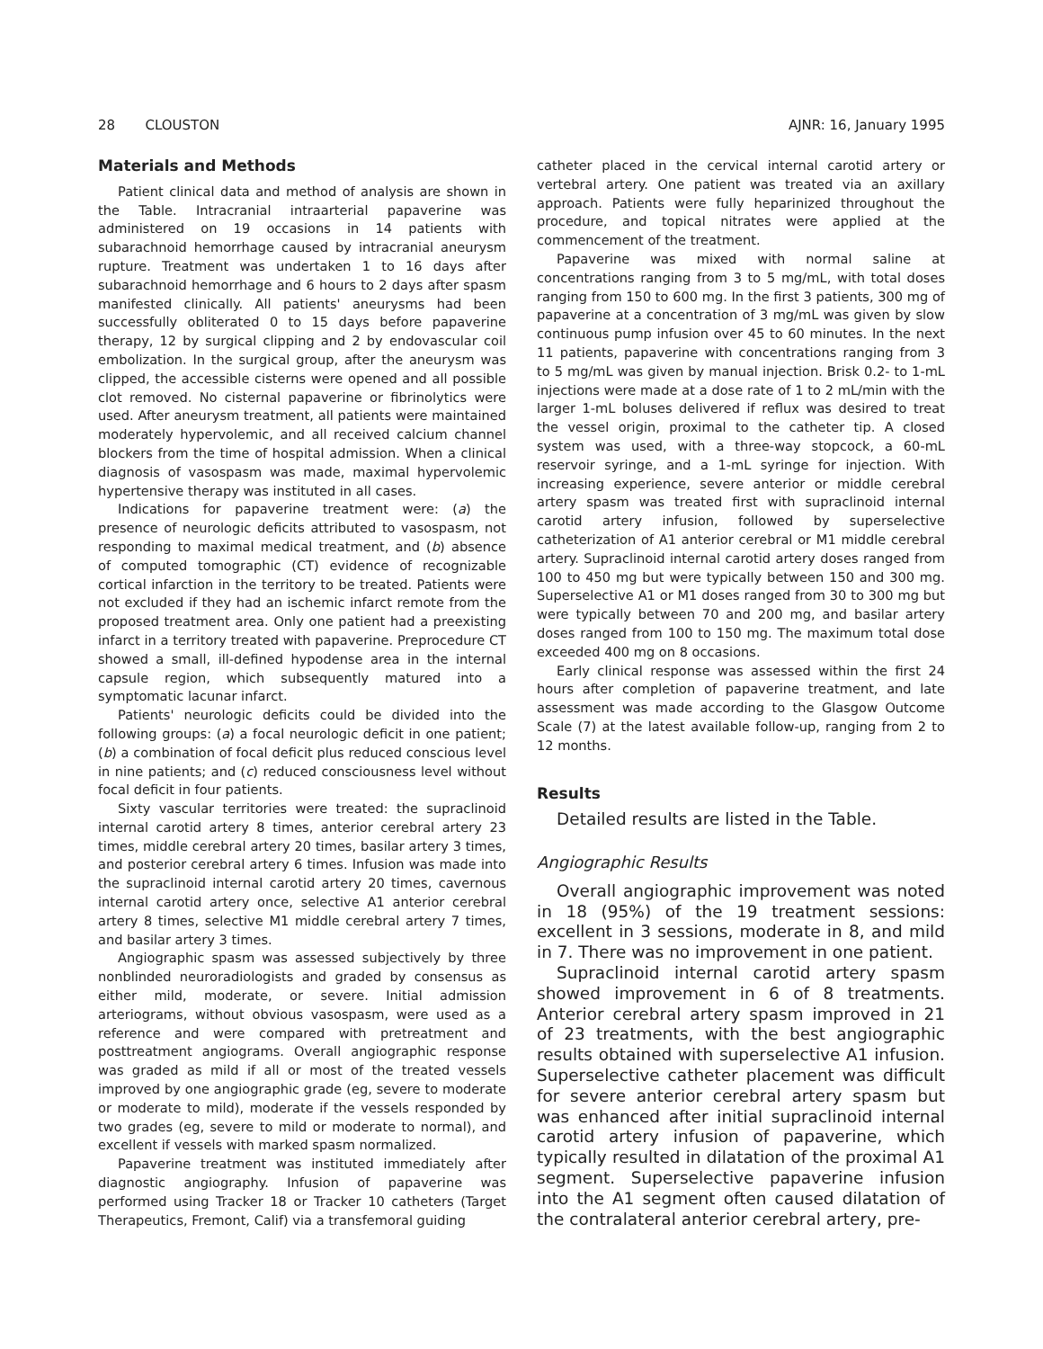28 CLOUSTON AJNR: 16, January 1995
Materials and Methods
Patient clinical data and method of analysis are shown in the Table. Intracranial intraarterial papaverine was administered on 19 occasions in 14 patients with subarachnoid hemorrhage caused by intracranial aneurysm rupture. Treatment was undertaken 1 to 16 days after subarachnoid hemorrhage and 6 hours to 2 days after spasm manifested clinically. All patients' aneurysms had been successfully obliterated 0 to 15 days before papaverine therapy, 12 by surgical clipping and 2 by endovascular coil embolization. In the surgical group, after the aneurysm was clipped, the accessible cisterns were opened and all possible clot removed. No cisternal papaverine or fibrinolytics were used. After aneurysm treatment, all patients were maintained moderately hypervolemic, and all received calcium channel blockers from the time of hospital admission. When a clinical diagnosis of vasospasm was made, maximal hypervolemic hypertensive therapy was instituted in all cases.
Indications for papaverine treatment were: (a) the presence of neurologic deficits attributed to vasospasm, not responding to maximal medical treatment, and (b) absence of computed tomographic (CT) evidence of recognizable cortical infarction in the territory to be treated. Patients were not excluded if they had an ischemic infarct remote from the proposed treatment area. Only one patient had a preexisting infarct in a territory treated with papaverine. Preprocedure CT showed a small, ill-defined hypodense area in the internal capsule region, which subsequently matured into a symptomatic lacunar infarct.
Patients' neurologic deficits could be divided into the following groups: (a) a focal neurologic deficit in one patient; (b) a combination of focal deficit plus reduced conscious level in nine patients; and (c) reduced consciousness level without focal deficit in four patients.
Sixty vascular territories were treated: the supraclinoid internal carotid artery 8 times, anterior cerebral artery 23 times, middle cerebral artery 20 times, basilar artery 3 times, and posterior cerebral artery 6 times. Infusion was made into the supraclinoid internal carotid artery 20 times, cavernous internal carotid artery once, selective A1 anterior cerebral artery 8 times, selective M1 middle cerebral artery 7 times, and basilar artery 3 times.
Angiographic spasm was assessed subjectively by three nonblinded neuroradiologists and graded by consensus as either mild, moderate, or severe. Initial admission arteriograms, without obvious vasospasm, were used as a reference and were compared with pretreatment and posttreatment angiograms. Overall angiographic response was graded as mild if all or most of the treated vessels improved by one angiographic grade (eg, severe to moderate or moderate to mild), moderate if the vessels responded by two grades (eg, severe to mild or moderate to normal), and excellent if vessels with marked spasm normalized.
Papaverine treatment was instituted immediately after diagnostic angiography. Infusion of papaverine was performed using Tracker 18 or Tracker 10 catheters (Target Therapeutics, Fremont, Calif) via a transfemoral guiding
catheter placed in the cervical internal carotid artery or vertebral artery. One patient was treated via an axillary approach. Patients were fully heparinized throughout the procedure, and topical nitrates were applied at the commencement of the treatment.
Papaverine was mixed with normal saline at concentrations ranging from 3 to 5 mg/mL, with total doses ranging from 150 to 600 mg. In the first 3 patients, 300 mg of papaverine at a concentration of 3 mg/mL was given by slow continuous pump infusion over 45 to 60 minutes. In the next 11 patients, papaverine with concentrations ranging from 3 to 5 mg/mL was given by manual injection. Brisk 0.2- to 1-mL injections were made at a dose rate of 1 to 2 mL/min with the larger 1-mL boluses delivered if reflux was desired to treat the vessel origin, proximal to the catheter tip. A closed system was used, with a three-way stopcock, a 60-mL reservoir syringe, and a 1-mL syringe for injection. With increasing experience, severe anterior or middle cerebral artery spasm was treated first with supraclinoid internal carotid artery infusion, followed by superselective catheterization of A1 anterior cerebral or M1 middle cerebral artery. Supraclinoid internal carotid artery doses ranged from 100 to 450 mg but were typically between 150 and 300 mg. Superselective A1 or M1 doses ranged from 30 to 300 mg but were typically between 70 and 200 mg, and basilar artery doses ranged from 100 to 150 mg. The maximum total dose exceeded 400 mg on 8 occasions.
Early clinical response was assessed within the first 24 hours after completion of papaverine treatment, and late assessment was made according to the Glasgow Outcome Scale (7) at the latest available follow-up, ranging from 2 to 12 months.
Results
Detailed results are listed in the Table.
Angiographic Results
Overall angiographic improvement was noted in 18 (95%) of the 19 treatment sessions: excellent in 3 sessions, moderate in 8, and mild in 7. There was no improvement in one patient.
Supraclinoid internal carotid artery spasm showed improvement in 6 of 8 treatments. Anterior cerebral artery spasm improved in 21 of 23 treatments, with the best angiographic results obtained with superselective A1 infusion. Superselective catheter placement was difficult for severe anterior cerebral artery spasm but was enhanced after initial supraclinoid internal carotid artery infusion of papaverine, which typically resulted in dilatation of the proximal A1 segment. Superselective papaverine infusion into the A1 segment often caused dilatation of the contralateral anterior cerebral artery, pre-